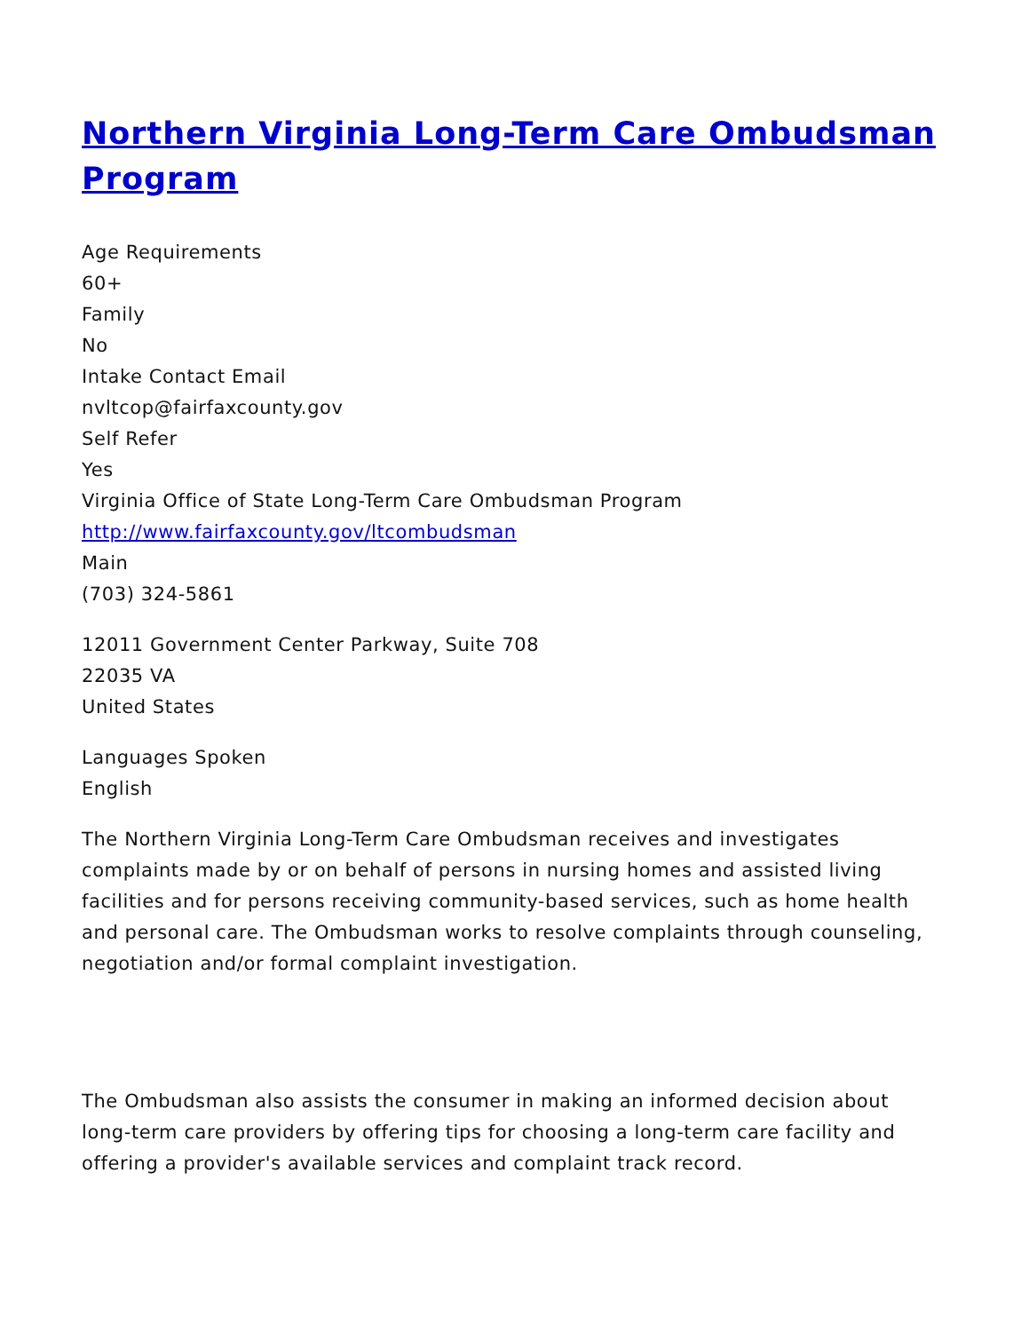Northern Virginia Long-Term Care Ombudsman Program
Age Requirements
60+
Family
No
Intake Contact Email
nvltcop@fairfaxcounty.gov
Self Refer
Yes
Virginia Office of State Long-Term Care Ombudsman Program
http://www.fairfaxcounty.gov/ltcombudsman
Main
(703) 324-5861
12011 Government Center Parkway, Suite 708
22035 VA
United States
Languages Spoken
English
The Northern Virginia Long-Term Care Ombudsman receives and investigates complaints made by or on behalf of persons in nursing homes and assisted living facilities and for persons receiving community-based services, such as home health and personal care. The Ombudsman works to resolve complaints through counseling, negotiation and/or formal complaint investigation.
The Ombudsman also assists the consumer in making an informed decision about long-term care providers by offering tips for choosing a long-term care facility and offering a provider's available services and complaint track record.